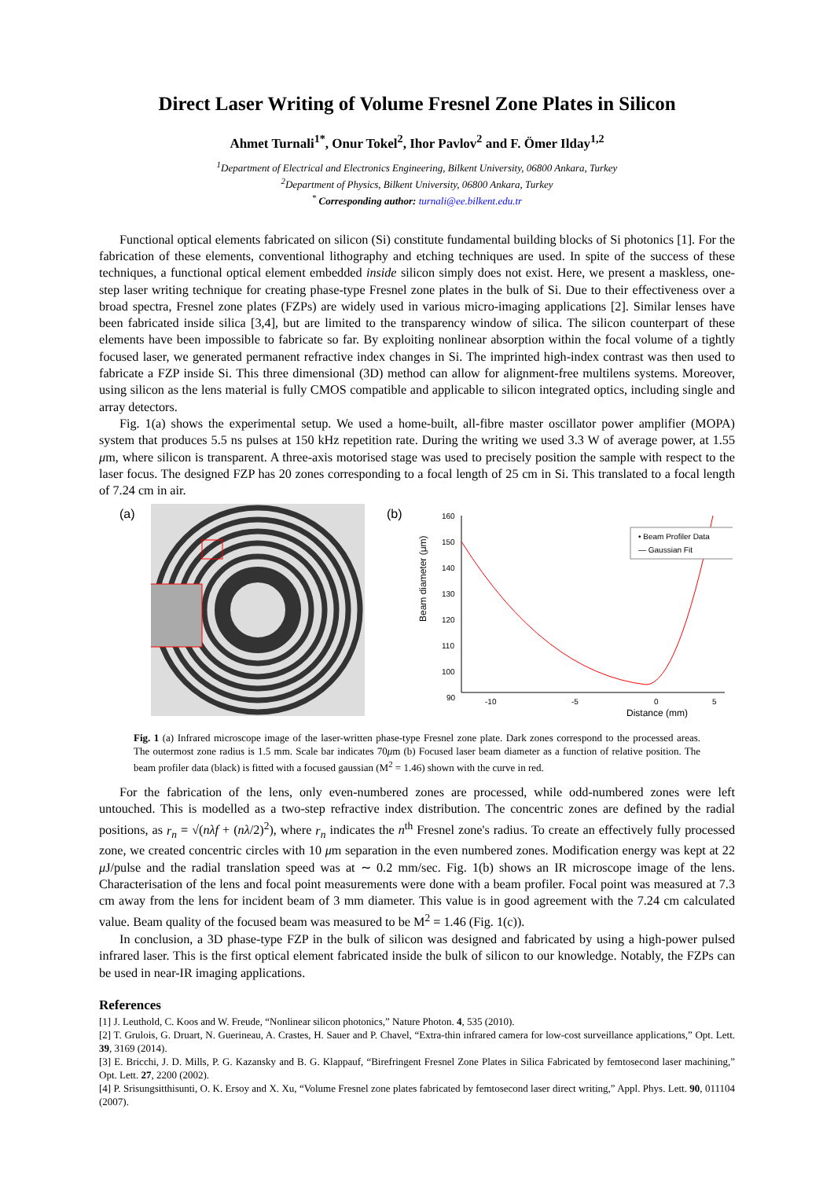Direct Laser Writing of Volume Fresnel Zone Plates in Silicon
Ahmet Turnali<sup>1*</sup>, Onur Tokel<sup>2</sup>, Ihor Pavlov<sup>2</sup> and F. Ömer Ilday<sup>1,2</sup>
<sup>1</sup> Department of Electrical and Electronics Engineering, Bilkent University, 06800 Ankara, Turkey
<sup>2</sup> Department of Physics, Bilkent University, 06800 Ankara, Turkey
<sup>*</sup> Corresponding author: turnali@ee.bilkent.edu.tr
Functional optical elements fabricated on silicon (Si) constitute fundamental building blocks of Si photonics [1]. For the fabrication of these elements, conventional lithography and etching techniques are used. In spite of the success of these techniques, a functional optical element embedded inside silicon simply does not exist. Here, we present a maskless, one-step laser writing technique for creating phase-type Fresnel zone plates in the bulk of Si. Due to their effectiveness over a broad spectra, Fresnel zone plates (FZPs) are widely used in various micro-imaging applications [2]. Similar lenses have been fabricated inside silica [3,4], but are limited to the transparency window of silica. The silicon counterpart of these elements have been impossible to fabricate so far. By exploiting nonlinear absorption within the focal volume of a tightly focused laser, we generated permanent refractive index changes in Si. The imprinted high-index contrast was then used to fabricate a FZP inside Si. This three dimensional (3D) method can allow for alignment-free multilens systems. Moreover, using silicon as the lens material is fully CMOS compatible and applicable to silicon integrated optics, including single and array detectors.
Fig. 1(a) shows the experimental setup. We used a home-built, all-fibre master oscillator power amplifier (MOPA) system that produces 5.5 ns pulses at 150 kHz repetition rate. During the writing we used 3.3 W of average power, at 1.55 μm, where silicon is transparent. A three-axis motorised stage was used to precisely position the sample with respect to the laser focus. The designed FZP has 20 zones corresponding to a focal length of 25 cm in Si. This translated to a focal length of 7.24 cm in air.
(a) (b)
Beam diameter (μm)
160
150
140
130
120
110
100
90
-10
-5
0
5
Distance (mm)
• Beam Profiler Data
— Gaussian Fit
Fig. 1 (a) Infrared microscope image of the laser-written phase-type Fresnel zone plate. Dark zones correspond to the processed areas. The outermost zone radius is 1.5 mm. Scale bar indicates 70μm (b) Focused laser beam diameter as a function of relative position. The beam profiler data (black) is fitted with a focused gaussian (M<sup>2</sup> = 1.46) shown with the curve in red.
For the fabrication of the lens, only even-numbered zones are processed, while odd-numbered zones were left untouched. This is modelled as a two-step refractive index distribution. The concentric zones are defined by the radial positions, as r<sub>n</sub> = √(nλf + (nλ/2)<sup>2</sup>), where r<sub>n</sub> indicates the n<sup>th</sup> Fresnel zone's radius. To create an effectively fully processed zone, we created concentric circles with 10 μm separation in the even numbered zones. Modification energy was kept at 22 μ J/pulse and the radial translation speed was at ∼ 0.2 mm/sec. Fig. 1(b) shows an IR microscope image of the lens. Characterisation of the lens and focal point measurements were done with a beam profiler. Focal point was measured at 7.3 cm away from the lens for incident beam of 3 mm diameter. This value is in good agreement with the 7.24 cm calculated value. Beam quality of the focused beam was measured to be M<sup>2</sup> = 1.46 (Fig. 1(c)).
In conclusion, a 3D phase-type FZP in the bulk of silicon was designed and fabricated by using a high-power pulsed infrared laser. This is the first optical element fabricated inside the bulk of silicon to our knowledge. Notably, the FZPs can be used in near-IR imaging applications.
References
[1] J. Leuthold, C. Koos and W. Freude, “Nonlinear silicon photonics,” Nature Photon. 4, 535 (2010).
[2] T. Grulois, G. Druart, N. Guerineau, A. Crastes, H. Sauer and P. Chavel, “Extra-thin infrared camera for low-cost surveillance applications,” Opt. Lett. 39, 3169 (2014).
[3] E. Bricchi, J. D. Mills, P. G. Kazansky and B. G. Klappauf, “Birefringent Fresnel Zone Plates in Silica Fabricated by femtosecond laser machining,” Opt. Lett. 27, 2200 (2002).
[4] P. Srisungsitthisunti, O. K. Ersoy and X. Xu, “Volume Fresnel zone plates fabricated by femtosecond laser direct writing,” Appl. Phys. Lett. 90, 011104 (2007).